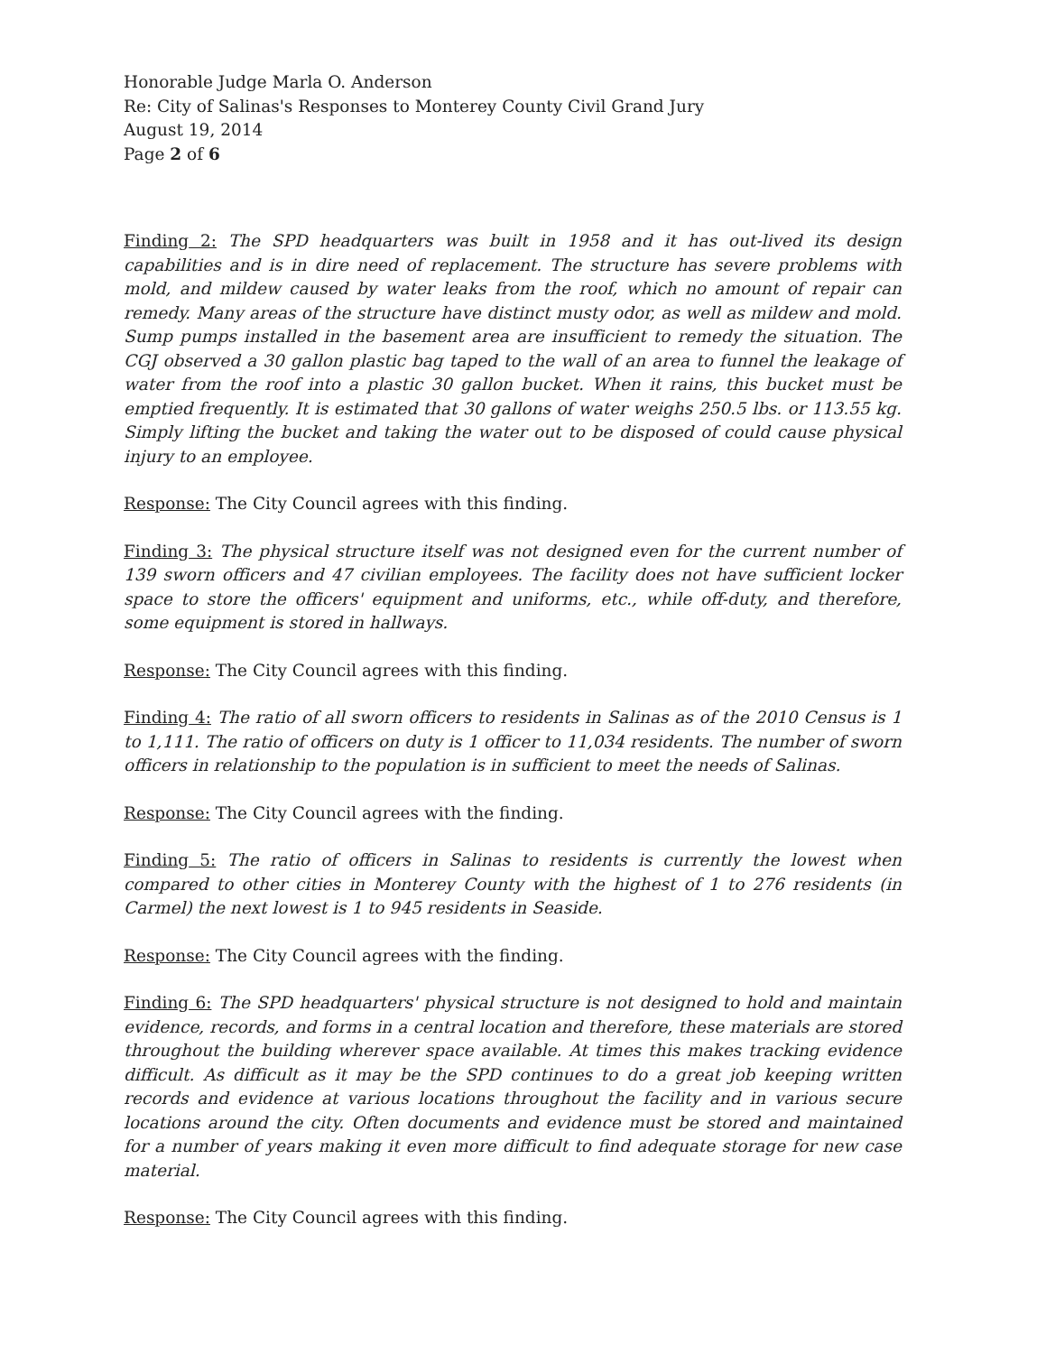Honorable Judge Marla O. Anderson
Re: City of Salinas's Responses to Monterey County Civil Grand Jury
August 19, 2014
Page 2 of 6
Finding 2: The SPD headquarters was built in 1958 and it has out-lived its design capabilities and is in dire need of replacement. The structure has severe problems with mold, and mildew caused by water leaks from the roof, which no amount of repair can remedy. Many areas of the structure have distinct musty odor, as well as mildew and mold. Sump pumps installed in the basement area are insufficient to remedy the situation. The CGJ observed a 30 gallon plastic bag taped to the wall of an area to funnel the leakage of water from the roof into a plastic 30 gallon bucket. When it rains, this bucket must be emptied frequently. It is estimated that 30 gallons of water weighs 250.5 lbs. or 113.55 kg. Simply lifting the bucket and taking the water out to be disposed of could cause physical injury to an employee.
Response: The City Council agrees with this finding.
Finding 3: The physical structure itself was not designed even for the current number of 139 sworn officers and 47 civilian employees. The facility does not have sufficient locker space to store the officers' equipment and uniforms, etc., while off-duty, and therefore, some equipment is stored in hallways.
Response: The City Council agrees with this finding.
Finding 4: The ratio of all sworn officers to residents in Salinas as of the 2010 Census is 1 to 1,111. The ratio of officers on duty is 1 officer to 11,034 residents. The number of sworn officers in relationship to the population is in sufficient to meet the needs of Salinas.
Response: The City Council agrees with the finding.
Finding 5: The ratio of officers in Salinas to residents is currently the lowest when compared to other cities in Monterey County with the highest of 1 to 276 residents (in Carmel) the next lowest is 1 to 945 residents in Seaside.
Response: The City Council agrees with the finding.
Finding 6: The SPD headquarters' physical structure is not designed to hold and maintain evidence, records, and forms in a central location and therefore, these materials are stored throughout the building wherever space available. At times this makes tracking evidence difficult. As difficult as it may be the SPD continues to do a great job keeping written records and evidence at various locations throughout the facility and in various secure locations around the city. Often documents and evidence must be stored and maintained for a number of years making it even more difficult to find adequate storage for new case material.
Response: The City Council agrees with this finding.